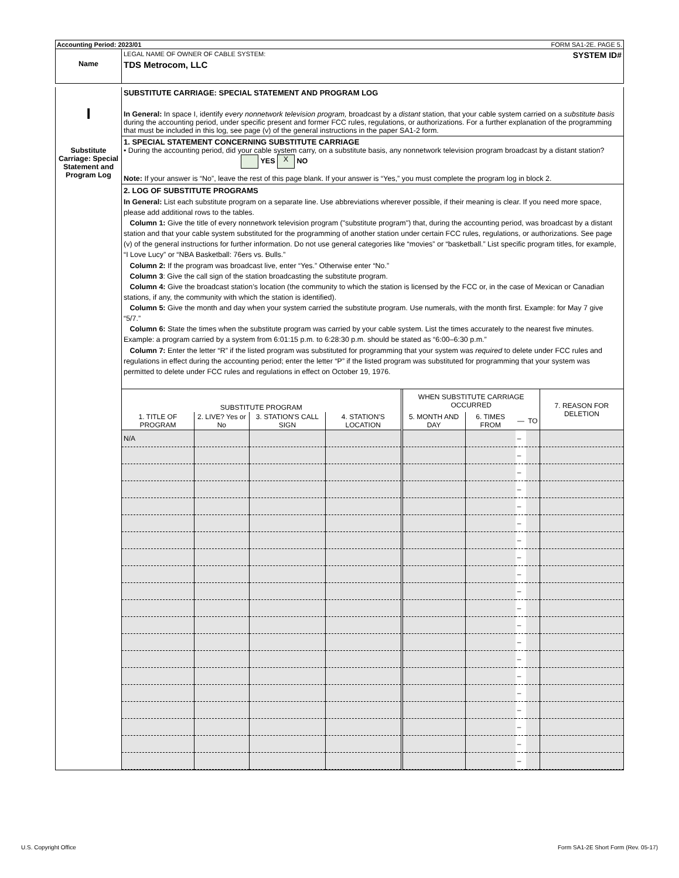Accounting Period: 2023/01 FORM SA1-2E. PAGE 5.
Name
LEGAL NAME OF OWNER OF CABLE SYSTEM: SYSTEM ID#
TDS Metrocom, LLC
I
Substitute Carriage: Special Statement and Program Log
SUBSTITUTE CARRIAGE: SPECIAL STATEMENT AND PROGRAM LOG
In General: In space I, identify every nonnetwork television program, broadcast by a distant station, that your cable system carried on a substitute basis during the accounting period, under specific present and former FCC rules, regulations, or authorizations. For a further explanation of the programming that must be included in this log, see page (v) of the general instructions in the paper SA1-2 form.
1. SPECIAL STATEMENT CONCERNING SUBSTITUTE CARRIAGE
• During the accounting period, did your cable system carry, on a substitute basis, any nonnetwork television program broadcast by a distant station? YES X NO
Note: If your answer is “No”, leave the rest of this page blank. If your answer is “Yes,” you must complete the program log in block 2.
2. LOG OF SUBSTITUTE PROGRAMS
In General: List each substitute program on a separate line. Use abbreviations wherever possible, if their meaning is clear. If you need more space, please add additional rows to the tables.
Column 1: Give the title of every nonnetwork television program ("substitute program") that, during the accounting period, was broadcast by a distant station and that your cable system substituted for the programming of another station under certain FCC rules, regulations, or authorizations. See page (v) of the general instructions for further information. Do not use general categories like “movies” or “basketball.” List specific program titles, for example, “I Love Lucy” or “NBA Basketball: 76ers vs. Bulls.”
Column 2: If the program was broadcast live, enter “Yes.” Otherwise enter “No.”
Column 3: Give the call sign of the station broadcasting the substitute program.
Column 4: Give the broadcast station’s location (the community to which the station is licensed by the FCC or, in the case of Mexican or Canadian stations, if any, the community with which the station is identified).
Column 5: Give the month and day when your system carried the substitute program. Use numerals, with the month first. Example: for May 7 give “5/7.”
Column 6: State the times when the substitute program was carried by your cable system. List the times accurately to the nearest five minutes. Example: a program carried by a system from 6:01:15 p.m. to 6:28:30 p.m. should be stated as “6:00–6:30 p.m.”
Column 7: Enter the letter “R” if the listed program was substituted for programming that your system was required to delete under FCC rules and regulations in effect during the accounting period; enter the letter “P” if the listed program was substituted for programming that your system was permitted to delete under FCC rules and regulations in effect on October 19, 1976.
| SUBSTITUTE PROGRAM | | | | WHEN SUBSTITUTE CARRIAGE OCCURRED | | | | 7. REASON FOR DELETION |
| --- | --- | --- | --- | --- | --- | --- | --- | --- |
| 1. TITLE OF PROGRAM | 2. LIVE? Yes or No | 3. STATION'S CALL SIGN | 4. STATION'S LOCATION | 5. MONTH AND DAY | 6. TIMES FROM | — | TO | |
| N/A | | | | | | – | | |
| | | | | | | – | | |
| | | | | | | – | | |
| | | | | | | – | | |
| | | | | | | – | | |
| | | | | | | – | | |
| | | | | | | – | | |
| | | | | | | – | | |
| | | | | | | – | | |
| | | | | | | – | | |
| | | | | | | – | | |
| | | | | | | – | | |
| | | | | | | – | | |
| | | | | | | – | | |
| | | | | | | – | | |
| | | | | | | – | | |
| | | | | | | – | | |
| | | | | | | – | | |
| | | | | | | – | | |
| | | | | | | – | | |
U.S. Copyright Office Form SA1-2E Short Form (Rev. 05-17)